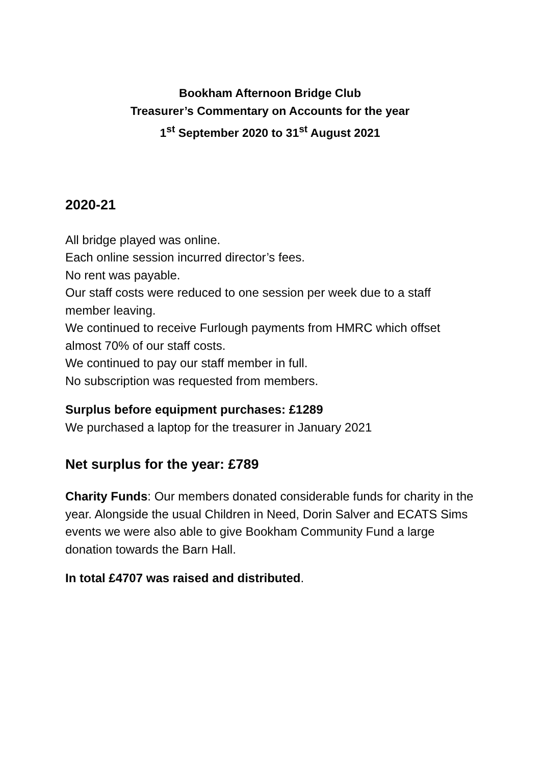Bookham Afternoon Bridge Club
Treasurer’s Commentary on Accounts for the year
1<sup>st</sup> September 2020 to 31<sup>st</sup> August 2021
2020-21
All bridge played was online.
Each online session incurred director’s fees.
No rent was payable.
Our staff costs were reduced to one session per week due to a staff member leaving.
We continued to receive Furlough payments from HMRC which offset almost 70% of our staff costs.
We continued to pay our staff member in full.
No subscription was requested from members.
Surplus before equipment purchases: £1289
We purchased a laptop for the treasurer in January 2021
Net surplus for the year: £789
Charity Funds: Our members donated considerable funds for charity in the year. Alongside the usual Children in Need, Dorin Salver and ECATS Sims events we were also able to give Bookham Community Fund a large donation towards the Barn Hall.
In total £4707 was raised and distributed.